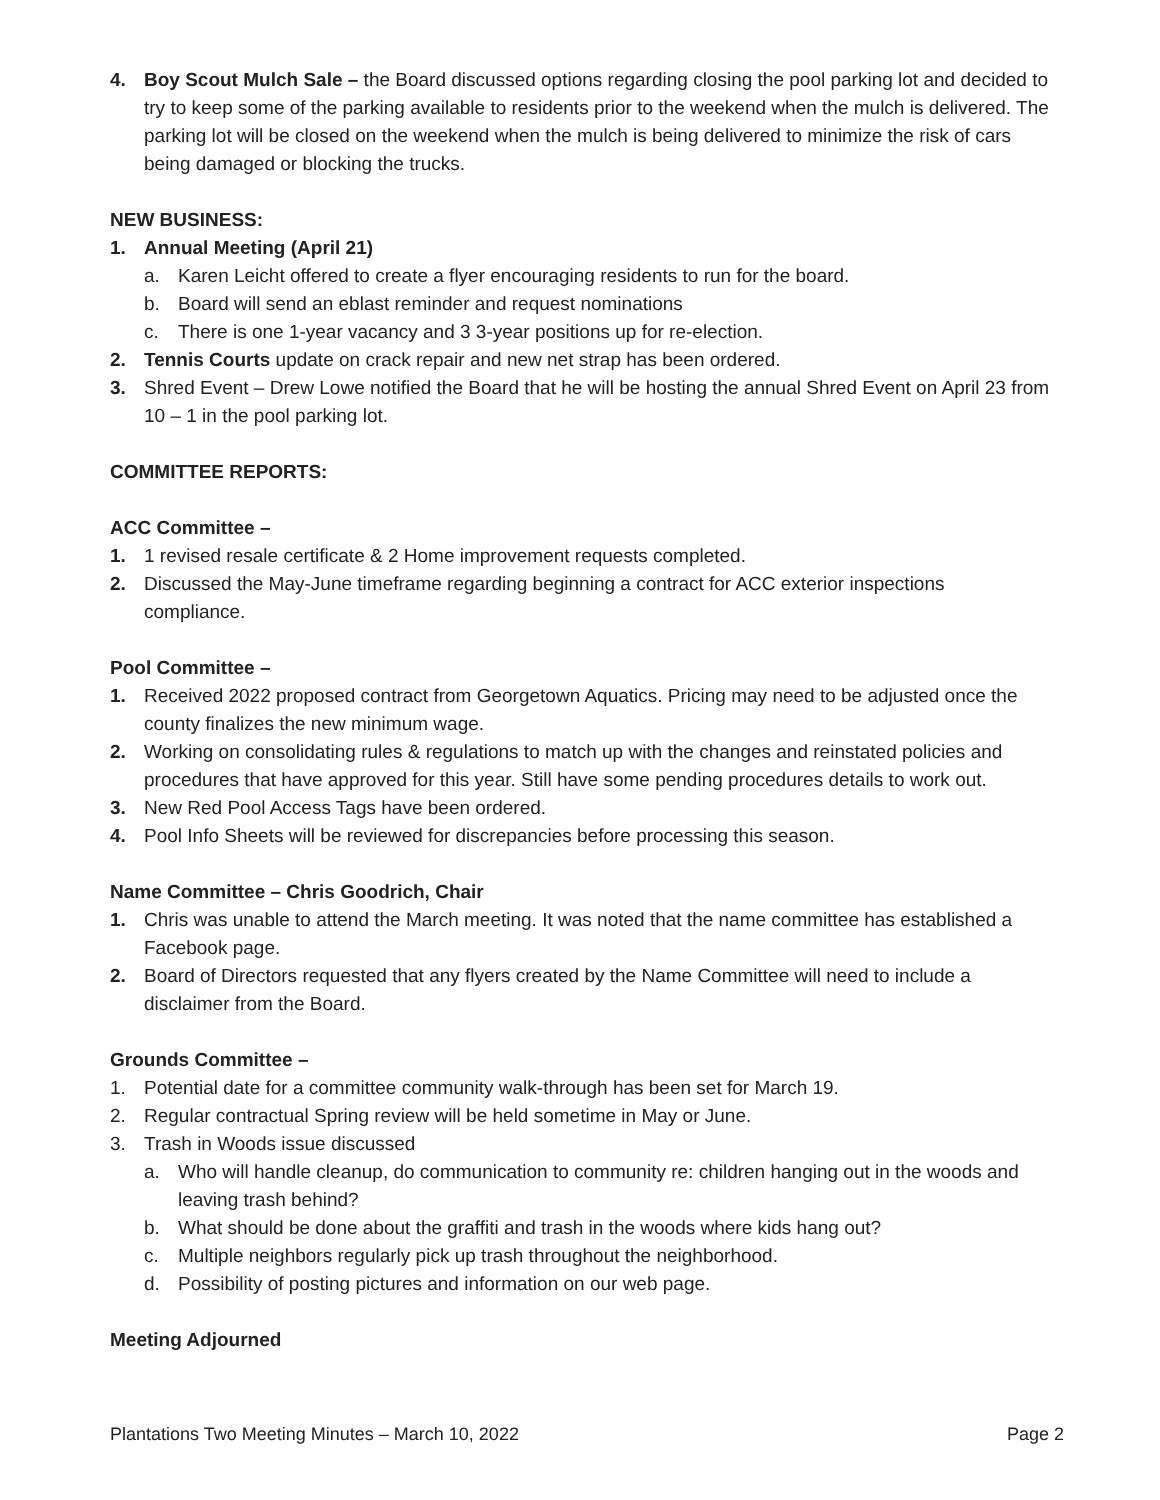4. Boy Scout Mulch Sale – the Board discussed options regarding closing the pool parking lot and decided to try to keep some of the parking available to residents prior to the weekend when the mulch is delivered. The parking lot will be closed on the weekend when the mulch is being delivered to minimize the risk of cars being damaged or blocking the trucks.
NEW BUSINESS:
1. Annual Meeting (April 21)
a. Karen Leicht offered to create a flyer encouraging residents to run for the board.
b. Board will send an eblast reminder and request nominations
c. There is one 1-year vacancy and 3 3-year positions up for re-election.
2. Tennis Courts update on crack repair and new net strap has been ordered.
3. Shred Event – Drew Lowe notified the Board that he will be hosting the annual Shred Event on April 23 from 10 – 1 in the pool parking lot.
COMMITTEE REPORTS:
ACC Committee –
1. 1 revised resale certificate & 2 Home improvement requests completed.
2. Discussed the May-June timeframe regarding beginning a contract for ACC exterior inspections compliance.
Pool Committee –
1. Received 2022 proposed contract from Georgetown Aquatics. Pricing may need to be adjusted once the county finalizes the new minimum wage.
2. Working on consolidating rules & regulations to match up with the changes and reinstated policies and procedures that have approved for this year. Still have some pending procedures details to work out.
3. New Red Pool Access Tags have been ordered.
4. Pool Info Sheets will be reviewed for discrepancies before processing this season.
Name Committee – Chris Goodrich, Chair
1. Chris was unable to attend the March meeting. It was noted that the name committee has established a Facebook page.
2. Board of Directors requested that any flyers created by the Name Committee will need to include a disclaimer from the Board.
Grounds Committee –
1. Potential date for a committee community walk-through has been set for March 19.
2. Regular contractual Spring review will be held sometime in May or June.
3. Trash in Woods issue discussed
a. Who will handle cleanup, do communication to community re: children hanging out in the woods and leaving trash behind?
b. What should be done about the graffiti and trash in the woods where kids hang out?
c. Multiple neighbors regularly pick up trash throughout the neighborhood.
d. Possibility of posting pictures and information on our web page.
Meeting Adjourned
Plantations Two Meeting Minutes – March 10, 2022 Page 2